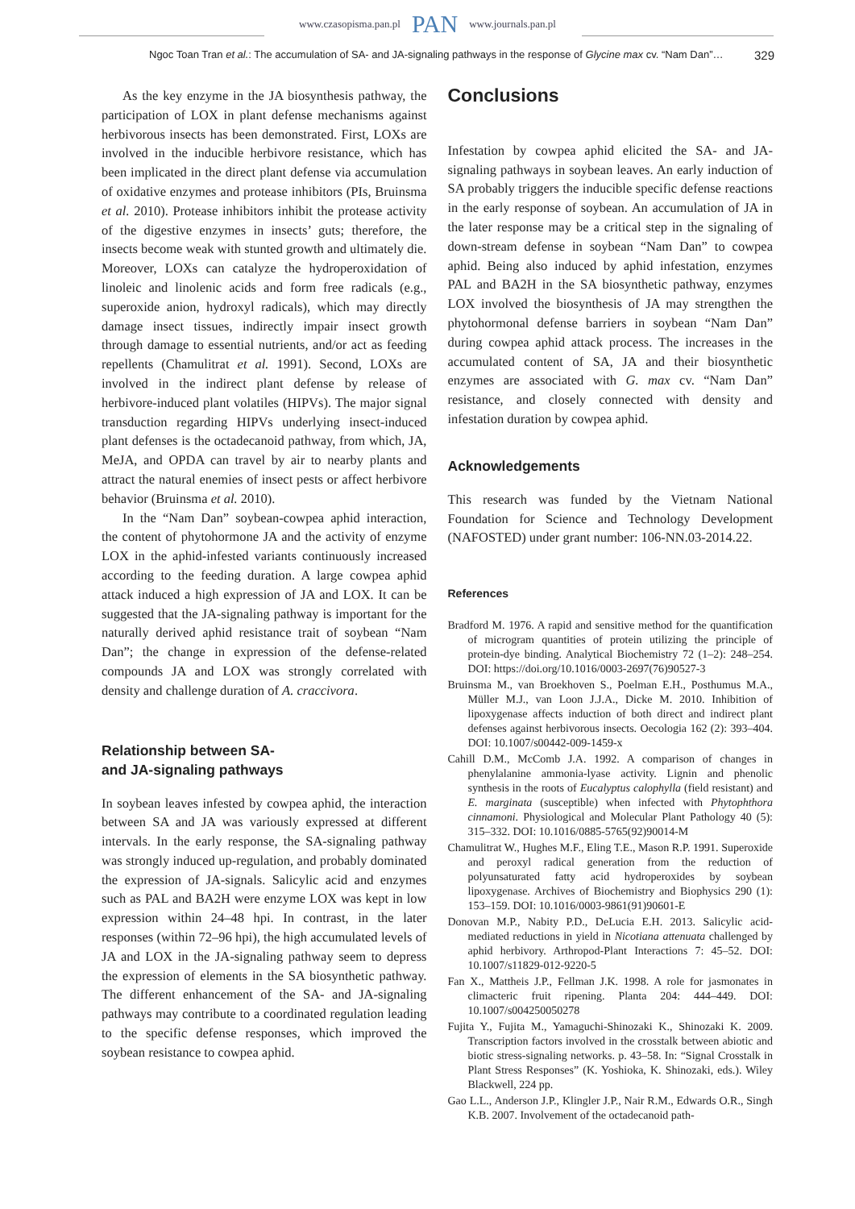www.czasopisma.pan.pl PAN www.journals.pan.pl
Ngoc Toan Tran et al.: The accumulation of SA- and JA-signaling pathways in the response of Glycine max cv. “Nam Dan”… 329
As the key enzyme in the JA biosynthesis pathway, the participation of LOX in plant defense mechanisms against herbivorous insects has been demonstrated. First, LOXs are involved in the inducible herbivore resistance, which has been implicated in the direct plant defense via accumulation of oxidative enzymes and protease inhibitors (PIs, Bruinsma et al. 2010). Protease inhibitors inhibit the protease activity of the digestive enzymes in insects’ guts; therefore, the insects become weak with stunted growth and ultimately die. Moreover, LOXs can catalyze the hydroperoxidation of linoleic and linolenic acids and form free radicals (e.g., superoxide anion, hydroxyl radicals), which may directly damage insect tissues, indirectly impair insect growth through damage to essential nutrients, and/or act as feeding repellents (Chamulitrat et al. 1991). Second, LOXs are involved in the indirect plant defense by release of herbivore-induced plant volatiles (HIPVs). The major signal transduction regarding HIPVs underlying insect-induced plant defenses is the octadecanoid pathway, from which, JA, MeJA, and OPDA can travel by air to nearby plants and attract the natural enemies of insect pests or affect herbivore behavior (Bruinsma et al. 2010).
In the “Nam Dan” soybean-cowpea aphid interaction, the content of phytohormone JA and the activity of enzyme LOX in the aphid-infested variants continuously increased according to the feeding duration. A large cowpea aphid attack induced a high expression of JA and LOX. It can be suggested that the JA-signaling pathway is important for the naturally derived aphid resistance trait of soybean “Nam Dan”; the change in expression of the defense-related compounds JA and LOX was strongly correlated with density and challenge duration of A. craccivora.
Relationship between SA-
and JA-signaling pathways
In soybean leaves infested by cowpea aphid, the interaction between SA and JA was variously expressed at different intervals. In the early response, the SA-signaling pathway was strongly induced up-regulation, and probably dominated the expression of JA-signals. Salicylic acid and enzymes such as PAL and BA2H were enzyme LOX was kept in low expression within 24–48 hpi. In contrast, in the later responses (within 72–96 hpi), the high accumulated levels of JA and LOX in the JA-signaling pathway seem to depress the expression of elements in the SA biosynthetic pathway. The different enhancement of the SA- and JA-signaling pathways may contribute to a coordinated regulation leading to the specific defense responses, which improved the soybean resistance to cowpea aphid.
Conclusions
Infestation by cowpea aphid elicited the SA- and JA-signaling pathways in soybean leaves. An early induction of SA probably triggers the inducible specific defense reactions in the early response of soybean. An accumulation of JA in the later response may be a critical step in the signaling of down-stream defense in soybean “Nam Dan” to cowpea aphid. Being also induced by aphid infestation, enzymes PAL and BA2H in the SA biosynthetic pathway, enzymes LOX involved the biosynthesis of JA may strengthen the phytohormonal defense barriers in soybean “Nam Dan” during cowpea aphid attack process. The increases in the accumulated content of SA, JA and their biosynthetic enzymes are associated with G. max cv. “Nam Dan” resistance, and closely connected with density and infestation duration by cowpea aphid.
Acknowledgements
This research was funded by the Vietnam National Foundation for Science and Technology Development (NAFOSTED) under grant number: 106-NN.03-2014.22.
References
Bradford M. 1976. A rapid and sensitive method for the quantification of microgram quantities of protein utilizing the principle of protein-dye binding. Analytical Biochemistry 72 (1–2): 248–254. DOI: https://doi.org/10.1016/0003-2697(76)90527-3
Bruinsma M., van Broekhoven S., Poelman E.H., Posthumus M.A., Müller M.J., van Loon J.J.A., Dicke M. 2010. Inhibition of lipoxygenase affects induction of both direct and indirect plant defenses against herbivorous insects. Oecologia 162 (2): 393–404. DOI: 10.1007/s00442-009-1459-x
Cahill D.M., McComb J.A. 1992. A comparison of changes in phenylalanine ammonia-lyase activity. Lignin and phenolic synthesis in the roots of Eucalyptus calophylla (field resistant) and E. marginata (susceptible) when infected with Phytophthora cinnamoni. Physiological and Molecular Plant Pathology 40 (5): 315–332. DOI: 10.1016/0885-5765(92)90014-M
Chamulitrat W., Hughes M.F., Eling T.E., Mason R.P. 1991. Superoxide and peroxyl radical generation from the reduction of polyunsaturated fatty acid hydroperoxides by soybean lipoxygenase. Archives of Biochemistry and Biophysics 290 (1): 153–159. DOI: 10.1016/0003-9861(91)90601-E
Donovan M.P., Nabity P.D., DeLucia E.H. 2013. Salicylic acid-mediated reductions in yield in Nicotiana attenuata challenged by aphid herbivory. Arthropod-Plant Interactions 7: 45–52. DOI: 10.1007/s11829-012-9220-5
Fan X., Mattheis J.P., Fellman J.K. 1998. A role for jasmonates in climacteric fruit ripening. Planta 204: 444–449. DOI: 10.1007/s004250050278
Fujita Y., Fujita M., Yamaguchi-Shinozaki K., Shinozaki K. 2009. Transcription factors involved in the crosstalk between abiotic and biotic stress-signaling networks. p. 43–58. In: “Signal Crosstalk in Plant Stress Responses” (K. Yoshioka, K. Shinozaki, eds.). Wiley Blackwell, 224 pp.
Gao L.L., Anderson J.P., Klingler J.P., Nair R.M., Edwards O.R., Singh K.B. 2007. Involvement of the octadecanoid path-